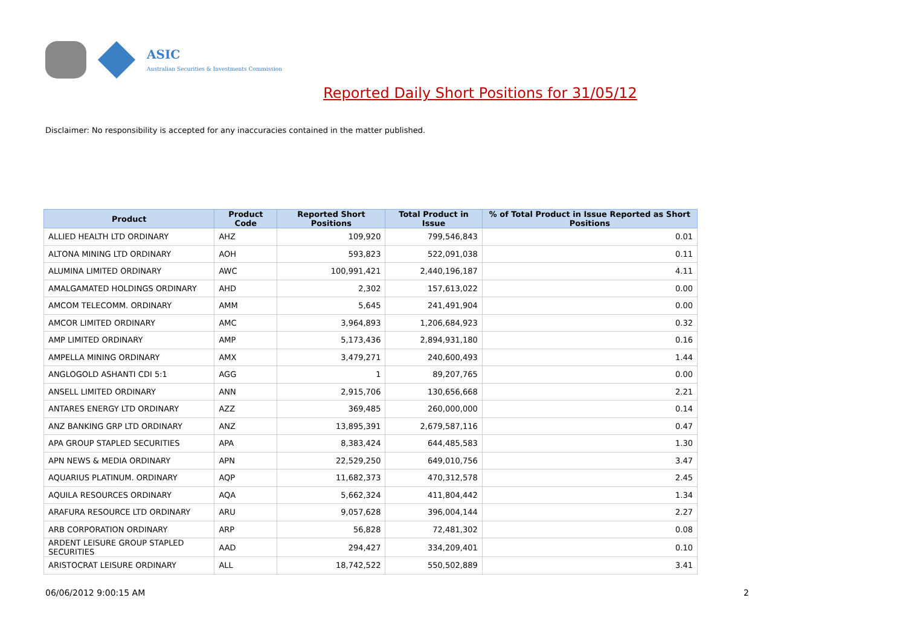ASIC
Australian Securities & Investments Commission
Reported Daily Short Positions for 31/05/12
Disclaimer: No responsibility is accepted for any inaccuracies contained in the matter published.
| Product | Product Code | Reported Short Positions | Total Product in Issue | % of Total Product in Issue Reported as Short Positions |
| --- | --- | --- | --- | --- |
| ALLIED HEALTH LTD ORDINARY | AHZ | 109,920 | 799,546,843 | 0.01 |
| ALTONA MINING LTD ORDINARY | AOH | 593,823 | 522,091,038 | 0.11 |
| ALUMINA LIMITED ORDINARY | AWC | 100,991,421 | 2,440,196,187 | 4.11 |
| AMALGAMATED HOLDINGS ORDINARY | AHD | 2,302 | 157,613,022 | 0.00 |
| AMCOM TELECOMM. ORDINARY | AMM | 5,645 | 241,491,904 | 0.00 |
| AMCOR LIMITED ORDINARY | AMC | 3,964,893 | 1,206,684,923 | 0.32 |
| AMP LIMITED ORDINARY | AMP | 5,173,436 | 2,894,931,180 | 0.16 |
| AMPELLA MINING ORDINARY | AMX | 3,479,271 | 240,600,493 | 1.44 |
| ANGLOGOLD ASHANTI CDI 5:1 | AGG | 1 | 89,207,765 | 0.00 |
| ANSELL LIMITED ORDINARY | ANN | 2,915,706 | 130,656,668 | 2.21 |
| ANTARES ENERGY LTD ORDINARY | AZZ | 369,485 | 260,000,000 | 0.14 |
| ANZ BANKING GRP LTD ORDINARY | ANZ | 13,895,391 | 2,679,587,116 | 0.47 |
| APA GROUP STAPLED SECURITIES | APA | 8,383,424 | 644,485,583 | 1.30 |
| APN NEWS & MEDIA ORDINARY | APN | 22,529,250 | 649,010,756 | 3.47 |
| AQUARIUS PLATINUM. ORDINARY | AQP | 11,682,373 | 470,312,578 | 2.45 |
| AQUILA RESOURCES ORDINARY | AQA | 5,662,324 | 411,804,442 | 1.34 |
| ARAFURA RESOURCE LTD ORDINARY | ARU | 9,057,628 | 396,004,144 | 2.27 |
| ARB CORPORATION ORDINARY | ARP | 56,828 | 72,481,302 | 0.08 |
| ARDENT LEISURE GROUP STAPLED SECURITIES | AAD | 294,427 | 334,209,401 | 0.10 |
| ARISTOCRAT LEISURE ORDINARY | ALL | 18,742,522 | 550,502,889 | 3.41 |
06/06/2012 9:00:15 AM 2